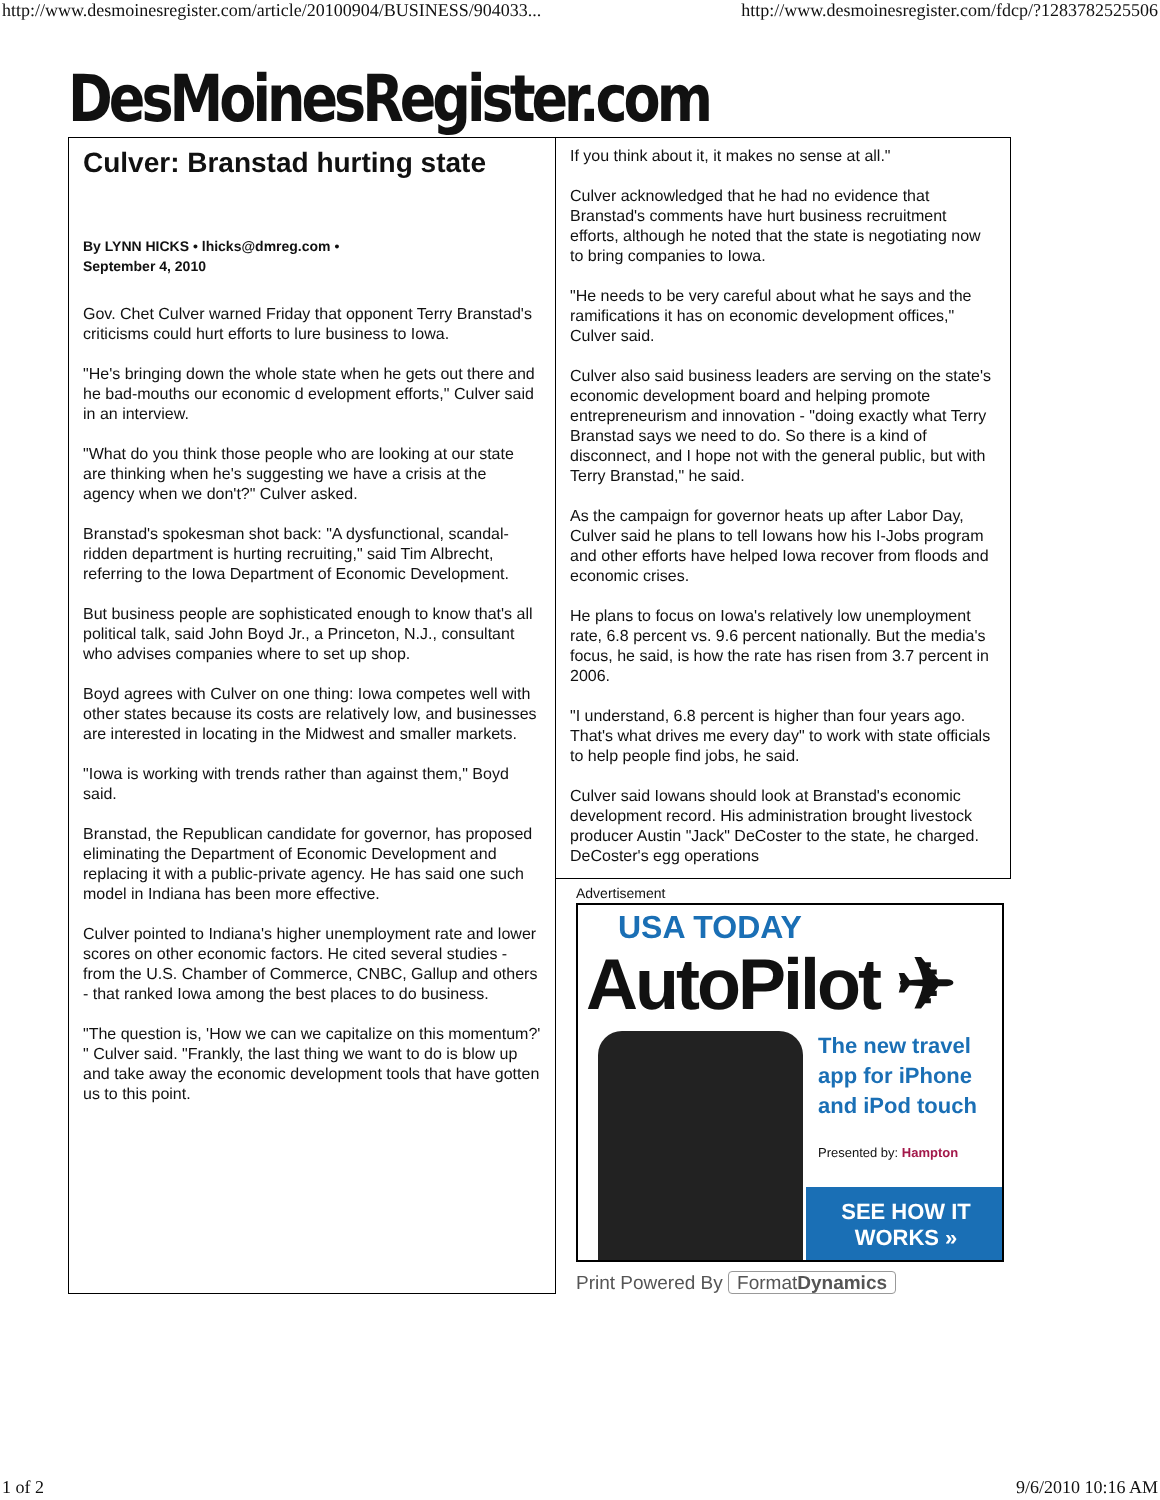http://www.desmoinesregister.com/article/20100904/BUSINESS/904033... http://www.desmoinesregister.com/fdcp/?1283782525506
DesMoinesRegister.com
Culver: Branstad hurting state
By LYNN HICKS • lhicks@dmreg.com •
September 4, 2010
Gov. Chet Culver warned Friday that opponent Terry Branstad's criticisms could hurt efforts to lure business to Iowa.
"He's bringing down the whole state when he gets out there and he bad-mouths our economic d evelopment efforts," Culver said in an interview.
"What do you think those people who are looking at our state are thinking when he's suggesting we have a crisis at the agency when we don't?" Culver asked.
Branstad's spokesman shot back: "A dysfunctional, scandal-ridden department is hurting recruiting," said Tim Albrecht, referring to the Iowa Department of Economic Development.
But business people are sophisticated enough to know that's all political talk, said John Boyd Jr., a Princeton, N.J., consultant who advises companies where to set up shop.
Boyd agrees with Culver on one thing: Iowa competes well with other states because its costs are relatively low, and businesses are interested in locating in the Midwest and smaller markets.
"Iowa is working with trends rather than against them," Boyd said.
Branstad, the Republican candidate for governor, has proposed eliminating the Department of Economic Development and replacing it with a public-private agency. He has said one such model in Indiana has been more effective.
Culver pointed to Indiana's higher unemployment rate and lower scores on other economic factors. He cited several studies - from the U.S. Chamber of Commerce, CNBC, Gallup and others - that ranked Iowa among the best places to do business.
"The question is, 'How we can we capitalize on this momentum?' " Culver said. "Frankly, the last thing we want to do is blow up and take away the economic development tools that have gotten us to this point.
If you think about it, it makes no sense at all."
Culver acknowledged that he had no evidence that Branstad's comments have hurt business recruitment efforts, although he noted that the state is negotiating now to bring companies to Iowa.
"He needs to be very careful about what he says and the ramifications it has on economic development offices," Culver said.
Culver also said business leaders are serving on the state's economic development board and helping promote entrepreneurism and innovation - "doing exactly what Terry Branstad says we need to do. So there is a kind of disconnect, and I hope not with the general public, but with Terry Branstad," he said.
As the campaign for governor heats up after Labor Day, Culver said he plans to tell Iowans how his I-Jobs program and other efforts have helped Iowa recover from floods and economic crises.
He plans to focus on Iowa's relatively low unemployment rate, 6.8 percent vs. 9.6 percent nationally. But the media's focus, he said, is how the rate has risen from 3.7 percent in 2006.
"I understand, 6.8 percent is higher than four years ago. That's what drives me every day" to work with state officials to help people find jobs, he said.
Culver said Iowans should look at Branstad's economic development record. His administration brought livestock producer Austin "Jack" DeCoster to the state, he charged. DeCoster's egg operations
Advertisement
USA TODAY
AutoPilot ✈
The new travel
app for iPhone
and iPod touch
Presented by: Hampton
SEE HOW IT
WORKS »
Print Powered By FormatDynamics
1 of 2 9/6/2010 10:16 AM